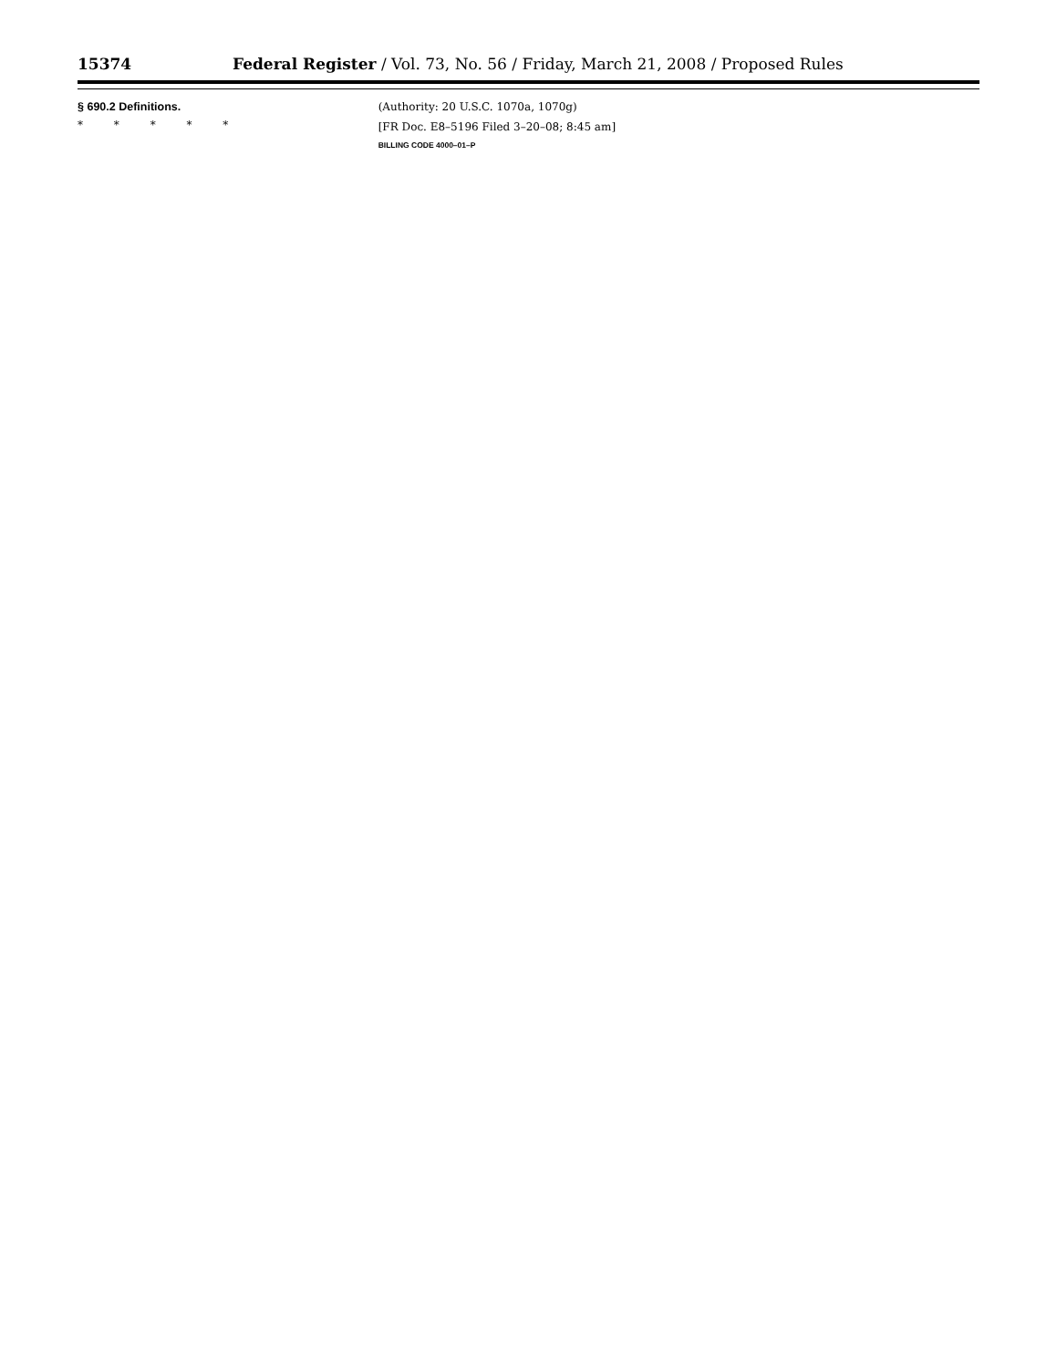15374 Federal Register / Vol. 73, No. 56 / Friday, March 21, 2008 / Proposed Rules
§ 690.2 Definitions.
* * * * *
(Authority: 20 U.S.C. 1070a, 1070g)
[FR Doc. E8–5196 Filed 3–20–08; 8:45 am]
BILLING CODE 4000–01–P